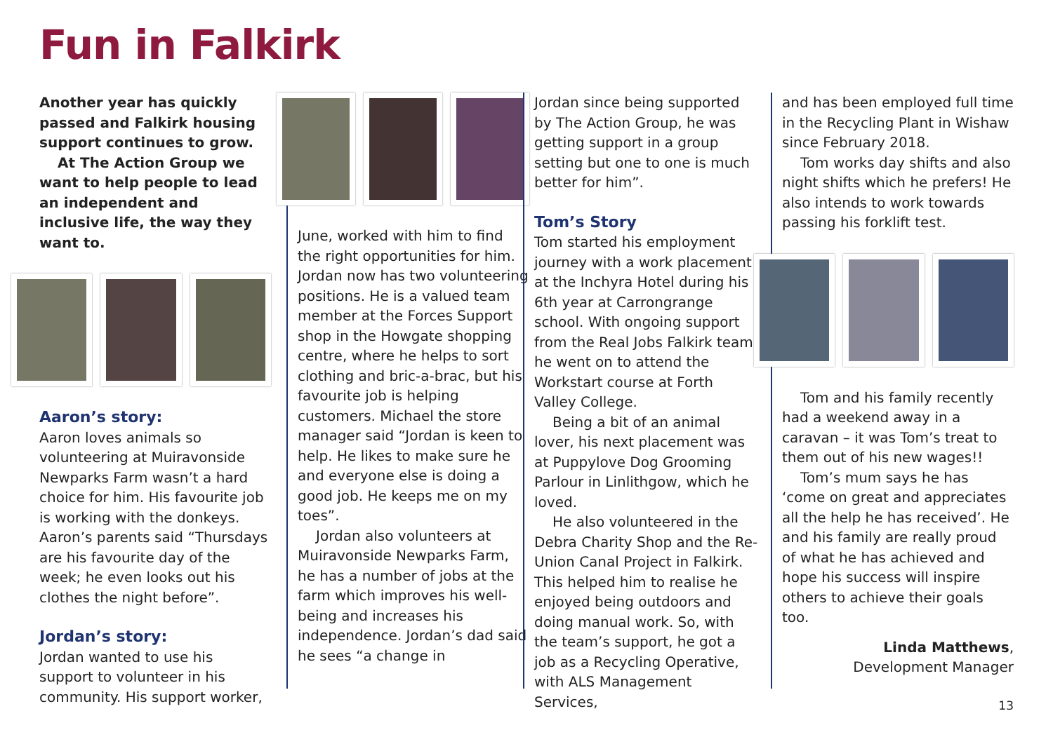Fun in Falkirk
Another year has quickly passed and Falkirk housing support continues to grow.
At The Action Group we want to help people to lead an independent and inclusive life, the way they want to.
Aaron’s story:
Aaron loves animals so volunteering at Muiravonside Newparks Farm wasn’t a hard choice for him. His favourite job is working with the donkeys. Aaron’s parents said “Thursdays are his favourite day of the week; he even looks out his clothes the night before”.
Jordan’s story:
Jordan wanted to use his support to volunteer in his community. His support worker,
June, worked with him to find the right opportunities for him. Jordan now has two volunteering positions. He is a valued team member at the Forces Support shop in the Howgate shopping centre, where he helps to sort clothing and bric-a-brac, but his favourite job is helping customers. Michael the store manager said “Jordan is keen to help. He likes to make sure he and everyone else is doing a good job. He keeps me on my toes”.
Jordan also volunteers at Muiravonside Newparks Farm, he has a number of jobs at the farm which improves his well-being and increases his independence. Jordan’s dad said he sees “a change in
Jordan since being supported by The Action Group, he was getting support in a group setting but one to one is much better for him”.
Tom’s Story
Tom started his employment journey with a work placement at the Inchyra Hotel during his 6th year at Carrongrange school. With ongoing support from the Real Jobs Falkirk team he went on to attend the Workstart course at Forth Valley College.
Being a bit of an animal lover, his next placement was at Puppylove Dog Grooming Parlour in Linlithgow, which he loved.
He also volunteered in the Debra Charity Shop and the Re-Union Canal Project in Falkirk. This helped him to realise he enjoyed being outdoors and doing manual work. So, with the team’s support, he got a job as a Recycling Operative, with ALS Management Services,
and has been employed full time in the Recycling Plant in Wishaw since February 2018.
Tom works day shifts and also night shifts which he prefers! He also intends to work towards passing his forklift test.
Tom and his family recently had a weekend away in a caravan – it was Tom’s treat to them out of his new wages!!
Tom’s mum says he has ‘come on great and appreciates all the help he has received’. He and his family are really proud of what he has achieved and hope his success will inspire others to achieve their goals too.
Linda Matthews,
Development Manager
13